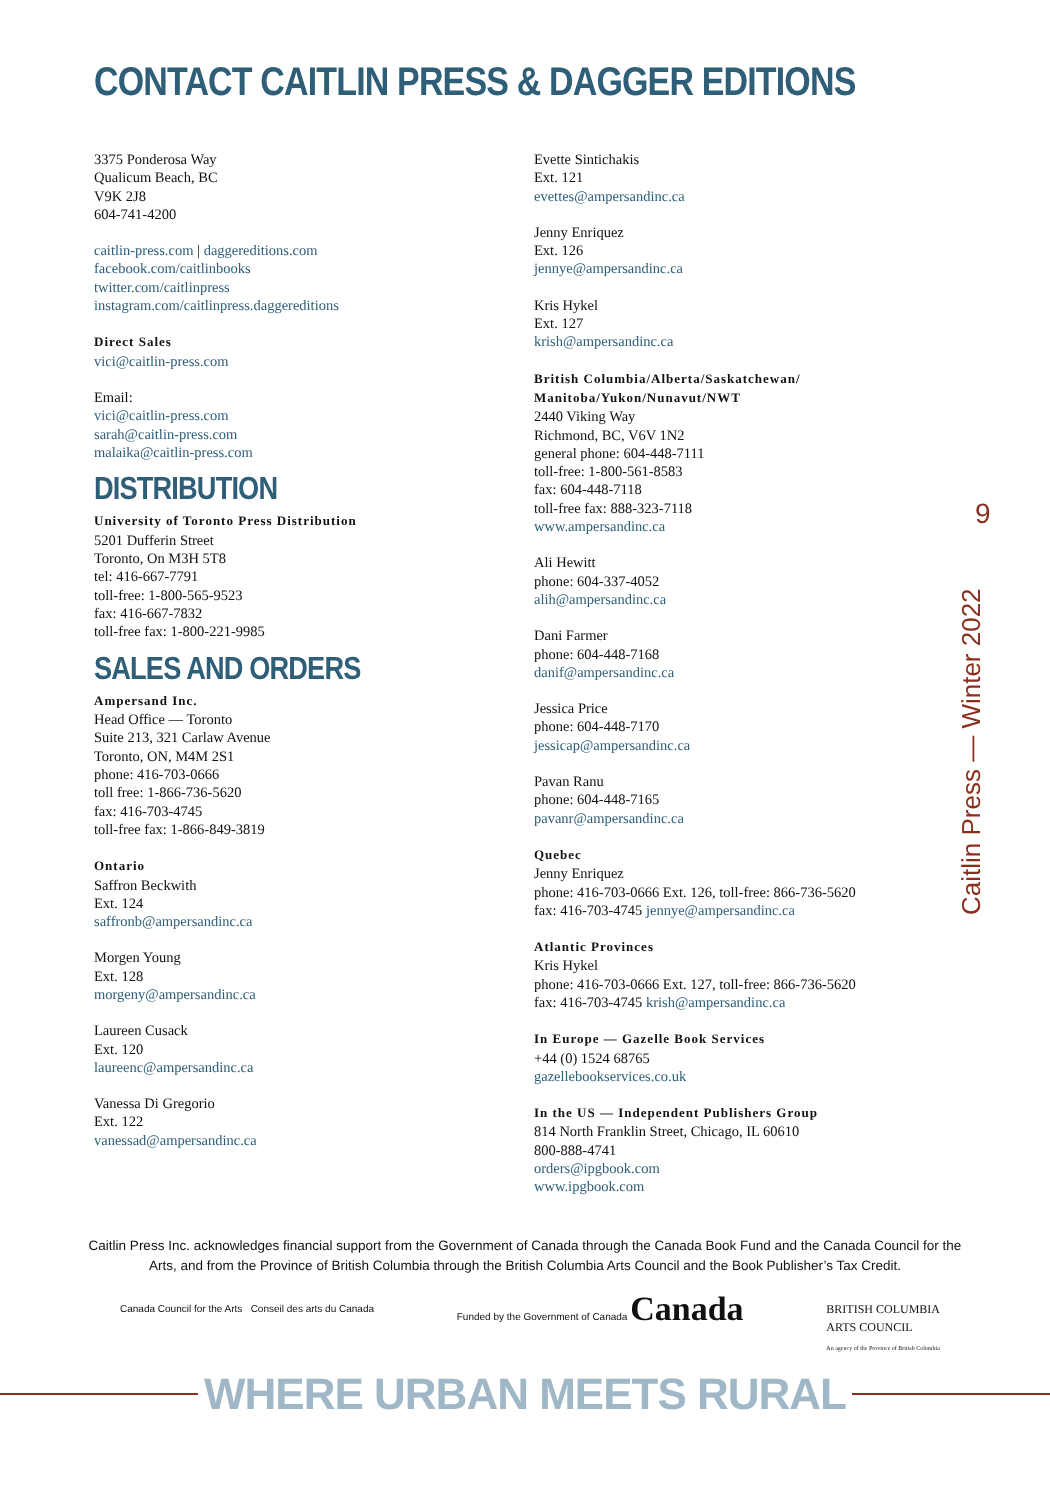CONTACT CAITLIN PRESS & DAGGER EDITIONS
3375 Ponderosa Way
Qualicum Beach, BC
V9K 2J8
604-741-4200
caitlin-press.com | daggereditions.com
facebook.com/caitlinbooks
twitter.com/caitlinpress
instagram.com/caitlinpress.daggereditions
Direct Sales
vici@caitlin-press.com
Email:
vici@caitlin-press.com
sarah@caitlin-press.com
malaika@caitlin-press.com
DISTRIBUTION
University of Toronto Press Distribution
5201 Dufferin Street
Toronto, On M3H 5T8
tel: 416-667-7791
toll-free: 1-800-565-9523
fax: 416-667-7832
toll-free fax: 1-800-221-9985
SALES AND ORDERS
Ampersand Inc.
Head Office — Toronto
Suite 213, 321 Carlaw Avenue
Toronto, ON, M4M 2S1
phone: 416-703-0666
toll free: 1-866-736-5620
fax: 416-703-4745
toll-free fax: 1-866-849-3819
Ontario
Saffron Beckwith
Ext. 124
saffronb@ampersandinc.ca
Morgen Young
Ext. 128
morgeny@ampersandinc.ca
Laureen Cusack
Ext. 120
laureenc@ampersandinc.ca
Vanessa Di Gregorio
Ext. 122
vanessad@ampersandinc.ca
Evette Sintichakis
Ext. 121
evettes@ampersandinc.ca
Jenny Enriquez
Ext. 126
jennye@ampersandinc.ca
Kris Hykel
Ext. 127
krish@ampersandinc.ca
British Columbia/Alberta/Saskatchewan/
Manitoba/Yukon/Nunavut/NWT
2440 Viking Way
Richmond, BC, V6V 1N2
general phone: 604-448-7111
toll-free: 1-800-561-8583
fax: 604-448-7118
toll-free fax: 888-323-7118
www.ampersandinc.ca
Ali Hewitt
phone: 604-337-4052
alih@ampersandinc.ca
Dani Farmer
phone: 604-448-7168
danif@ampersandinc.ca
Jessica Price
phone: 604-448-7170
jessicap@ampersandinc.ca
Pavan Ranu
phone: 604-448-7165
pavanr@ampersandinc.ca
Quebec
Jenny Enriquez
phone: 416-703-0666 Ext. 126, toll-free: 866-736-5620
fax: 416-703-4745 jennye@ampersandinc.ca
Atlantic Provinces
Kris Hykel
phone: 416-703-0666 Ext. 127, toll-free: 866-736-5620
fax: 416-703-4745 krish@ampersandinc.ca
In Europe — Gazelle Book Services
+44 (0) 1524 68765
gazellebookservices.co.uk
In the US — Independent Publishers Group
814 North Franklin Street, Chicago, IL 60610
800-888-4741
orders@ipgbook.com
www.ipgbook.com
9
Caitlin Press — Winter 2022
Caitlin Press Inc. acknowledges financial support from the Government of Canada through the Canada Book Fund and the Canada Council for the Arts, and from the Province of British Columbia through the British Columbia Arts Council and the Book Publisher’s Tax Credit.
Canada Council for the Arts Conseil des arts du Canada
Funded by the Government of Canada Canada
BRITISH COLUMBIA
ARTS COUNCIL
An agency of the Province of British Columbia
WHERE URBAN MEETS RURAL